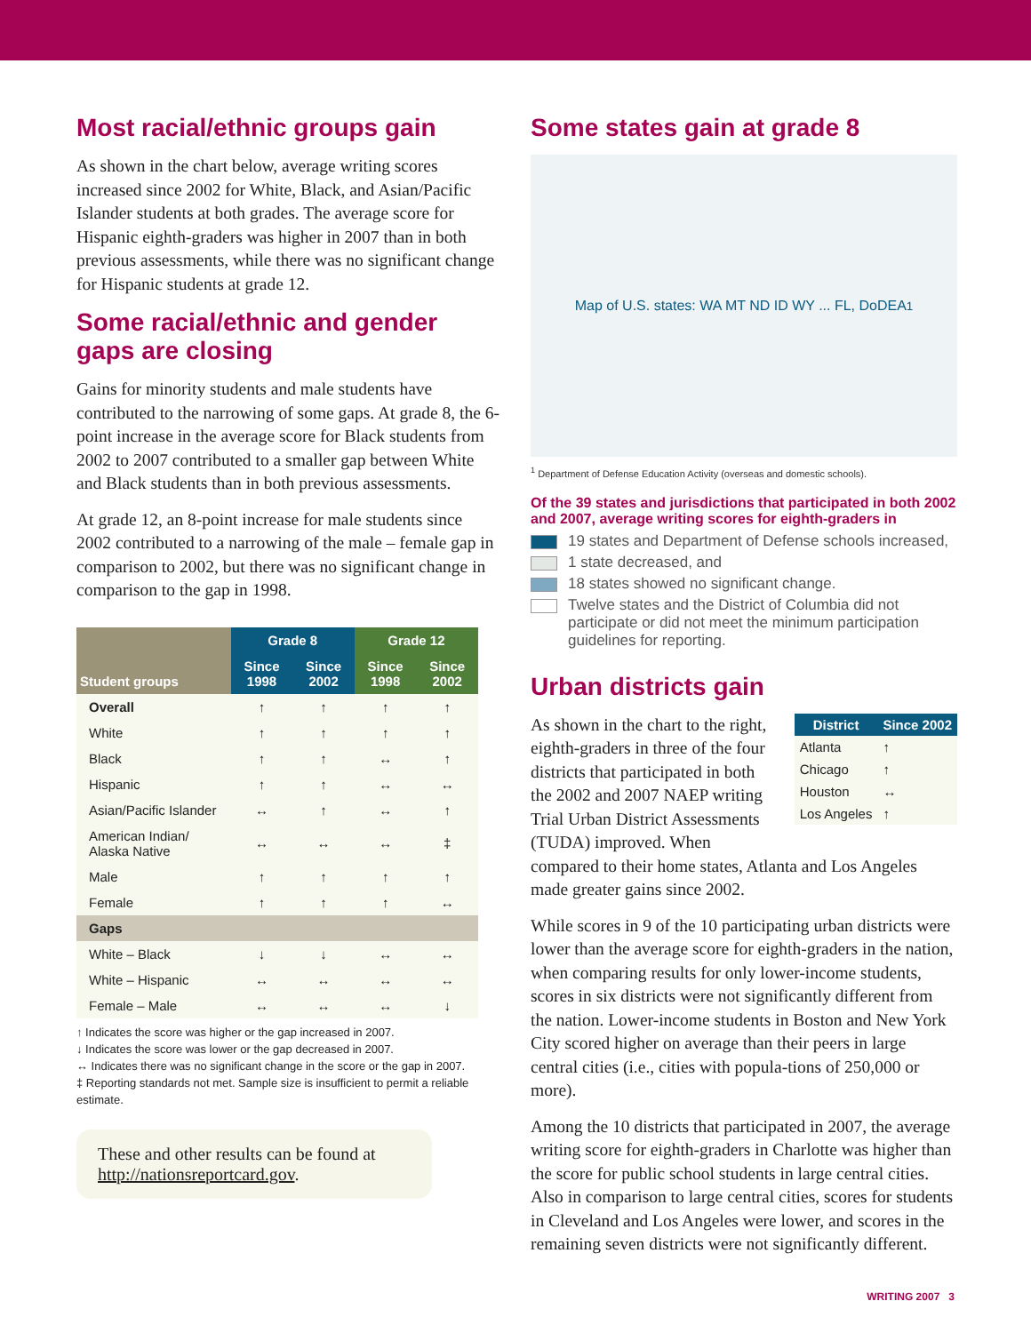Most racial/ethnic groups gain
As shown in the chart below, average writing scores increased since 2002 for White, Black, and Asian/Pacific Islander students at both grades. The average score for Hispanic eighth-graders was higher in 2007 than in both previous assessments, while there was no significant change for Hispanic students at grade 12.
Some racial/ethnic and gender gaps are closing
Gains for minority students and male students have contributed to the narrowing of some gaps. At grade 8, the 6-point increase in the average score for Black students from 2002 to 2007 contributed to a smaller gap between White and Black students than in both previous assessments.
At grade 12, an 8-point increase for male students since 2002 contributed to a narrowing of the male – female gap in comparison to 2002, but there was no significant change in comparison to the gap in 1998.
| Student groups | Grade 8 | | Grade 12 | |
| --- | --- | --- | --- | --- |
| | Since 1998 | Since 2002 | Since 1998 | Since 2002 |
| Overall | ↑ | ↑ | ↑ | ↑ |
| White | ↑ | ↑ | ↑ | ↑ |
| Black | ↑ | ↑ | ↔ | ↑ |
| Hispanic | ↑ | ↑ | ↔ | ↔ |
| Asian/Pacific Islander | ↔ | ↑ | ↔ | ↑ |
| American Indian/ Alaska Native | ↔ | ↔ | ↔ | ‡ |
| Male | ↑ | ↑ | ↑ | ↑ |
| Female | ↑ | ↑ | ↑ | ↔ |
| Gaps | | | | |
| White – Black | ↓ | ↓ | ↔ | ↔ |
| White – Hispanic | ↔ | ↔ | ↔ | ↔ |
| Female – Male | ↔ | ↔ | ↔ | ↓ |
↑ Indicates the score was higher or the gap increased in 2007.
↓ Indicates the score was lower or the gap decreased in 2007.
↔ Indicates there was no significant change in the score or the gap in 2007.
‡ Reporting standards not met. Sample size is insufficient to permit a reliable estimate.
These and other results can be found at http://nationsreportcard.gov.
Some states gain at grade 8
Map of U.S. states: WA MT ND ID WY ... FL, DoDEA<sup>1</sup>
<sup>1</sup> Department of Defense Education Activity (overseas and domestic schools).
Of the 39 states and jurisdictions that participated in both 2002 and 2007, average writing scores for eighth-graders in
19 states and Department of Defense schools increased,
1 state decreased, and
18 states showed no significant change.
Twelve states and the District of Columbia did not participate or did not meet the minimum participation guidelines for reporting.
Urban districts gain
| District | Since 2002 |
| --- | --- |
| Atlanta | ↑ |
| Chicago | ↑ |
| Houston | ↔ |
| Los Angeles | ↑ |
As shown in the chart to the right, eighth-graders in three of the four districts that participated in both the 2002 and 2007 NAEP writing Trial Urban District Assessments (TUDA) improved. When compared to their home states, Atlanta and Los Angeles made greater gains since 2002.
While scores in 9 of the 10 participating urban districts were lower than the average score for eighth-graders in the nation, when comparing results for only lower-income students, scores in six districts were not significantly different from the nation. Lower-income students in Boston and New York City scored higher on average than their peers in large central cities (i.e., cities with popula-tions of 250,000 or more).
Among the 10 districts that participated in 2007, the average writing score for eighth-graders in Charlotte was higher than the score for public school students in large central cities. Also in comparison to large central cities, scores for students in Cleveland and Los Angeles were lower, and scores in the remaining seven districts were not significantly different.
WRITING 2007 3